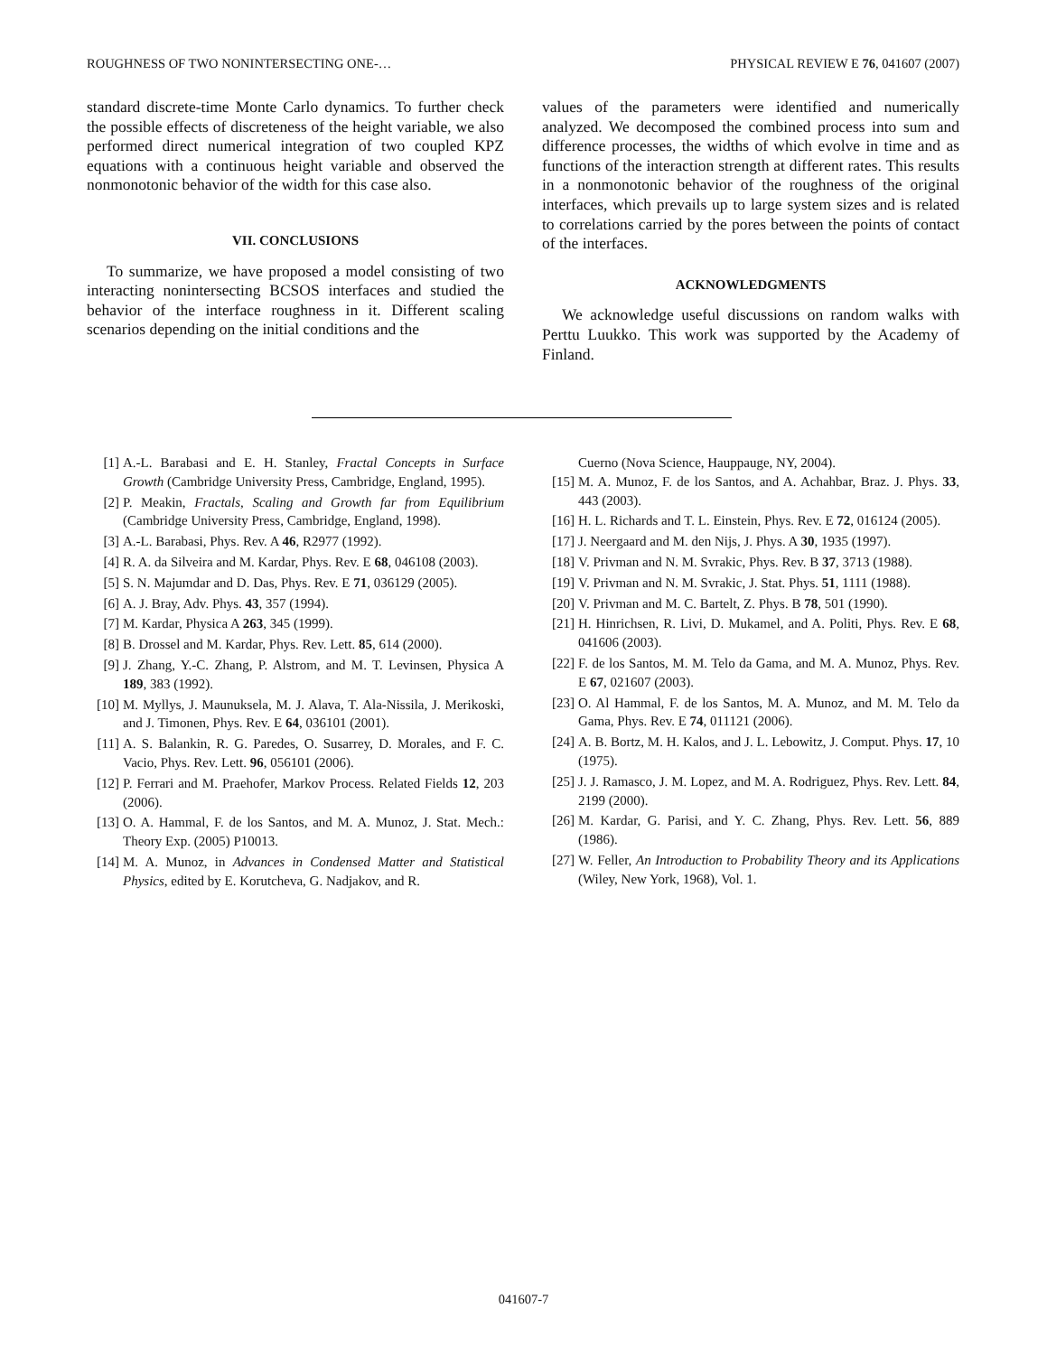ROUGHNESS OF TWO NONINTERSECTING ONE-… PHYSICAL REVIEW E 76, 041607 (2007)
standard discrete-time Monte Carlo dynamics. To further check the possible effects of discreteness of the height variable, we also performed direct numerical integration of two coupled KPZ equations with a continuous height variable and observed the nonmonotonic behavior of the width for this case also.
VII. CONCLUSIONS
To summarize, we have proposed a model consisting of two interacting nonintersecting BCSOS interfaces and studied the behavior of the interface roughness in it. Different scaling scenarios depending on the initial conditions and the
values of the parameters were identified and numerically analyzed. We decomposed the combined process into sum and difference processes, the widths of which evolve in time and as functions of the interaction strength at different rates. This results in a nonmonotonic behavior of the roughness of the original interfaces, which prevails up to large system sizes and is related to correlations carried by the pores between the points of contact of the interfaces.
ACKNOWLEDGMENTS
We acknowledge useful discussions on random walks with Perttu Luukko. This work was supported by the Academy of Finland.
[1] A.-L. Barabasi and E. H. Stanley, Fractal Concepts in Surface Growth (Cambridge University Press, Cambridge, England, 1995).
[2] P. Meakin, Fractals, Scaling and Growth far from Equilibrium (Cambridge University Press, Cambridge, England, 1998).
[3] A.-L. Barabasi, Phys. Rev. A 46, R2977 (1992).
[4] R. A. da Silveira and M. Kardar, Phys. Rev. E 68, 046108 (2003).
[5] S. N. Majumdar and D. Das, Phys. Rev. E 71, 036129 (2005).
[6] A. J. Bray, Adv. Phys. 43, 357 (1994).
[7] M. Kardar, Physica A 263, 345 (1999).
[8] B. Drossel and M. Kardar, Phys. Rev. Lett. 85, 614 (2000).
[9] J. Zhang, Y.-C. Zhang, P. Alstrom, and M. T. Levinsen, Physica A 189, 383 (1992).
[10] M. Myllys, J. Maunuksela, M. J. Alava, T. Ala-Nissila, J. Merikoski, and J. Timonen, Phys. Rev. E 64, 036101 (2001).
[11] A. S. Balankin, R. G. Paredes, O. Susarrey, D. Morales, and F. C. Vacio, Phys. Rev. Lett. 96, 056101 (2006).
[12] P. Ferrari and M. Praehofer, Markov Process. Related Fields 12, 203 (2006).
[13] O. A. Hammal, F. de los Santos, and M. A. Munoz, J. Stat. Mech.: Theory Exp. (2005) P10013.
[14] M. A. Munoz, in Advances in Condensed Matter and Statistical Physics, edited by E. Korutcheva, G. Nadjakov, and R.
Cuerno (Nova Science, Hauppauge, NY, 2004).
[15] M. A. Munoz, F. de los Santos, and A. Achahbar, Braz. J. Phys. 33, 443 (2003).
[16] H. L. Richards and T. L. Einstein, Phys. Rev. E 72, 016124 (2005).
[17] J. Neergaard and M. den Nijs, J. Phys. A 30, 1935 (1997).
[18] V. Privman and N. M. Svrakic, Phys. Rev. B 37, 3713 (1988).
[19] V. Privman and N. M. Svrakic, J. Stat. Phys. 51, 1111 (1988).
[20] V. Privman and M. C. Bartelt, Z. Phys. B 78, 501 (1990).
[21] H. Hinrichsen, R. Livi, D. Mukamel, and A. Politi, Phys. Rev. E 68, 041606 (2003).
[22] F. de los Santos, M. M. Telo da Gama, and M. A. Munoz, Phys. Rev. E 67, 021607 (2003).
[23] O. Al Hammal, F. de los Santos, M. A. Munoz, and M. M. Telo da Gama, Phys. Rev. E 74, 011121 (2006).
[24] A. B. Bortz, M. H. Kalos, and J. L. Lebowitz, J. Comput. Phys. 17, 10 (1975).
[25] J. J. Ramasco, J. M. Lopez, and M. A. Rodriguez, Phys. Rev. Lett. 84, 2199 (2000).
[26] M. Kardar, G. Parisi, and Y. C. Zhang, Phys. Rev. Lett. 56, 889 (1986).
[27] W. Feller, An Introduction to Probability Theory and its Applications (Wiley, New York, 1968), Vol. 1.
041607-7